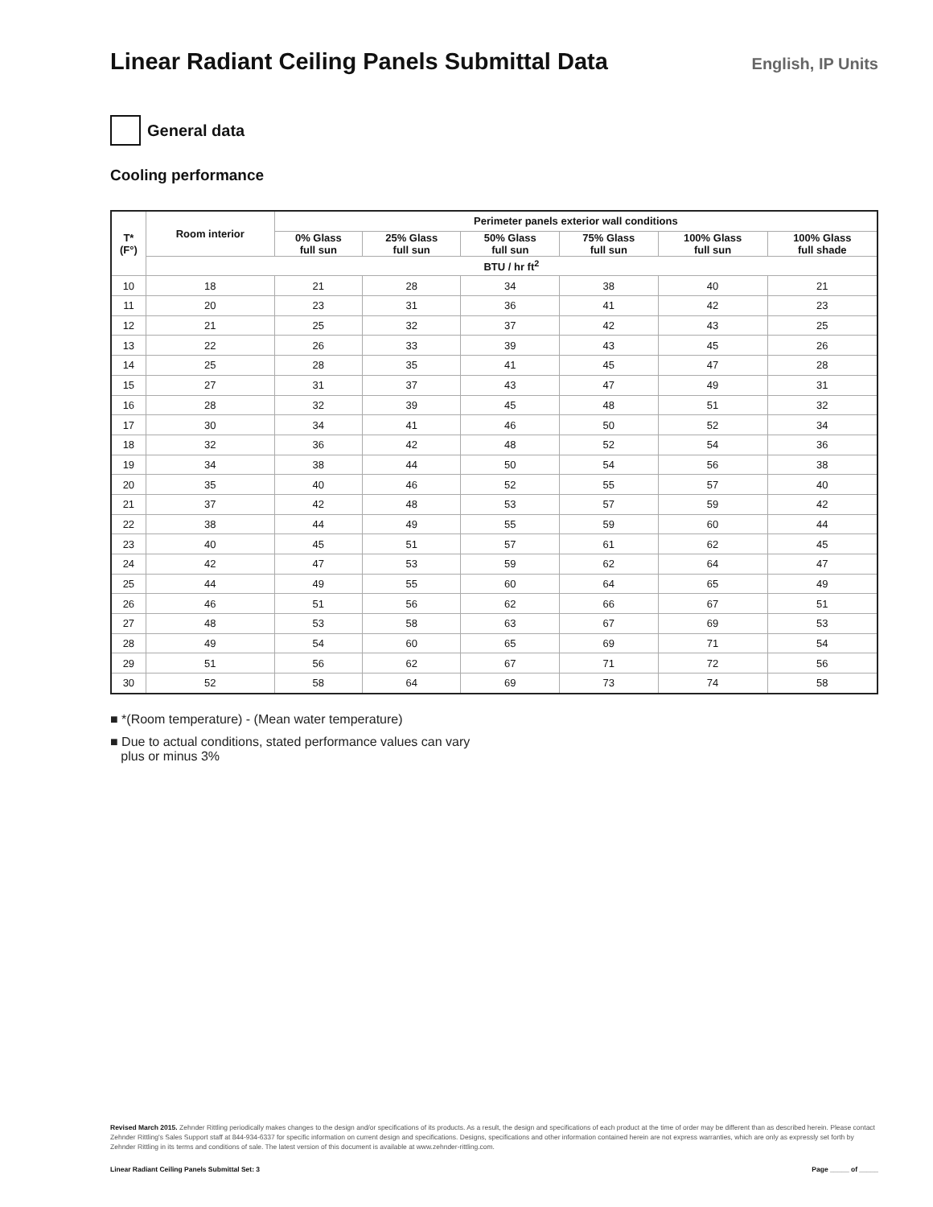Linear Radiant Ceiling Panels Submittal Data
English, IP Units
General data
Cooling performance
| T* (F°) | Room interior | Perimeter panels exterior wall conditions | | | | | |
| --- | --- | --- | --- | --- | --- | --- | --- |
| | | 0% Glass full sun | 25% Glass full sun | 50% Glass full sun | 75% Glass full sun | 100% Glass full sun | 100% Glass full shade |
| | BTU / hr ft<sup>2</sup> | | | | | | |
| 10 | 18 | 21 | 28 | 34 | 38 | 40 | 21 |
| 11 | 20 | 23 | 31 | 36 | 41 | 42 | 23 |
| 12 | 21 | 25 | 32 | 37 | 42 | 43 | 25 |
| 13 | 22 | 26 | 33 | 39 | 43 | 45 | 26 |
| 14 | 25 | 28 | 35 | 41 | 45 | 47 | 28 |
| 15 | 27 | 31 | 37 | 43 | 47 | 49 | 31 |
| 16 | 28 | 32 | 39 | 45 | 48 | 51 | 32 |
| 17 | 30 | 34 | 41 | 46 | 50 | 52 | 34 |
| 18 | 32 | 36 | 42 | 48 | 52 | 54 | 36 |
| 19 | 34 | 38 | 44 | 50 | 54 | 56 | 38 |
| 20 | 35 | 40 | 46 | 52 | 55 | 57 | 40 |
| 21 | 37 | 42 | 48 | 53 | 57 | 59 | 42 |
| 22 | 38 | 44 | 49 | 55 | 59 | 60 | 44 |
| 23 | 40 | 45 | 51 | 57 | 61 | 62 | 45 |
| 24 | 42 | 47 | 53 | 59 | 62 | 64 | 47 |
| 25 | 44 | 49 | 55 | 60 | 64 | 65 | 49 |
| 26 | 46 | 51 | 56 | 62 | 66 | 67 | 51 |
| 27 | 48 | 53 | 58 | 63 | 67 | 69 | 53 |
| 28 | 49 | 54 | 60 | 65 | 69 | 71 | 54 |
| 29 | 51 | 56 | 62 | 67 | 71 | 72 | 56 |
| 30 | 52 | 58 | 64 | 69 | 73 | 74 | 58 |
■ *(Room temperature) - (Mean water temperature)
■ Due to actual conditions, stated performance values can vary
plus or minus 3%
Revised March 2015. Zehnder Rittling periodically makes changes to the design and/or specifications of its products. As a result, the design and specifications of each product at the time of order may be different than as described herein. Please contact Zehnder Rittling's Sales Support staff at 844-934-6337 for specific information on current design and specifications. Designs, specifications and other information contained herein are not express warranties, which are only as expressly set forth by Zehnder Rittling in its terms and conditions of sale. The latest version of this document is available at www.zehnder-rittling.com.
Linear Radiant Ceiling Panels Submittal Set: 3 Page _____ of _____